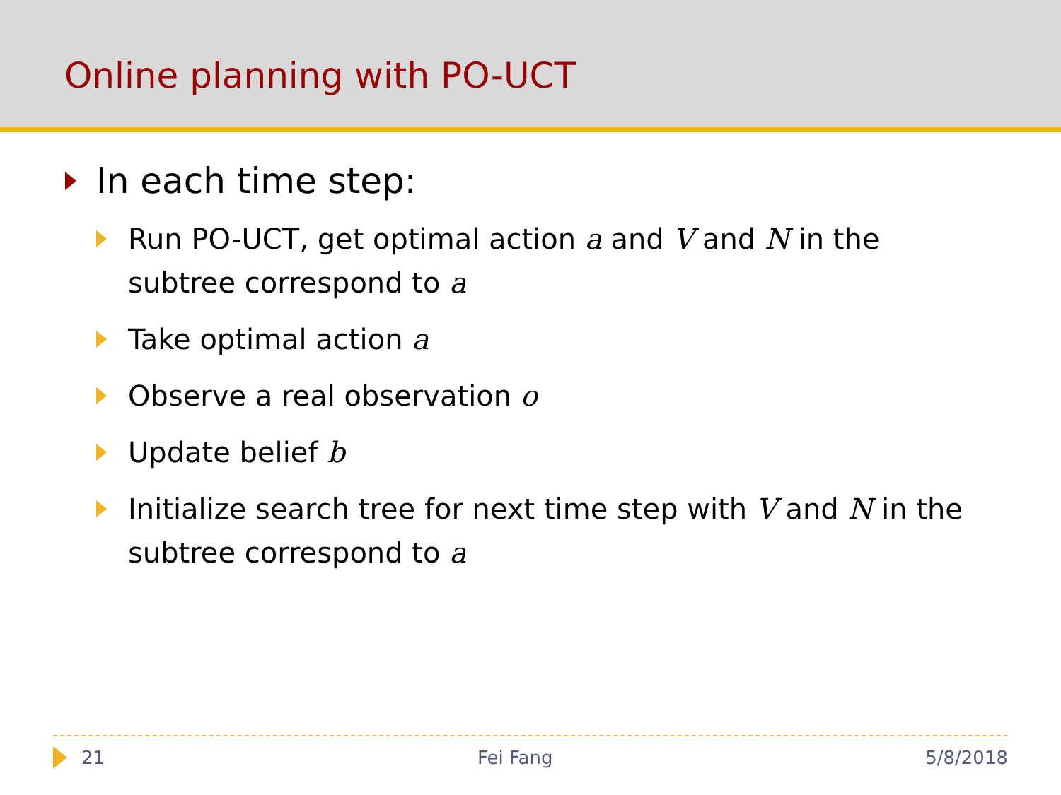Online planning with PO-UCT
In each time step:
Run PO-UCT, get optimal action a and V and N in the subtree correspond to a
Take optimal action a
Observe a real observation o
Update belief b
Initialize search tree for next time step with V and N in the subtree correspond to a
21 Fei Fang 5/8/2018